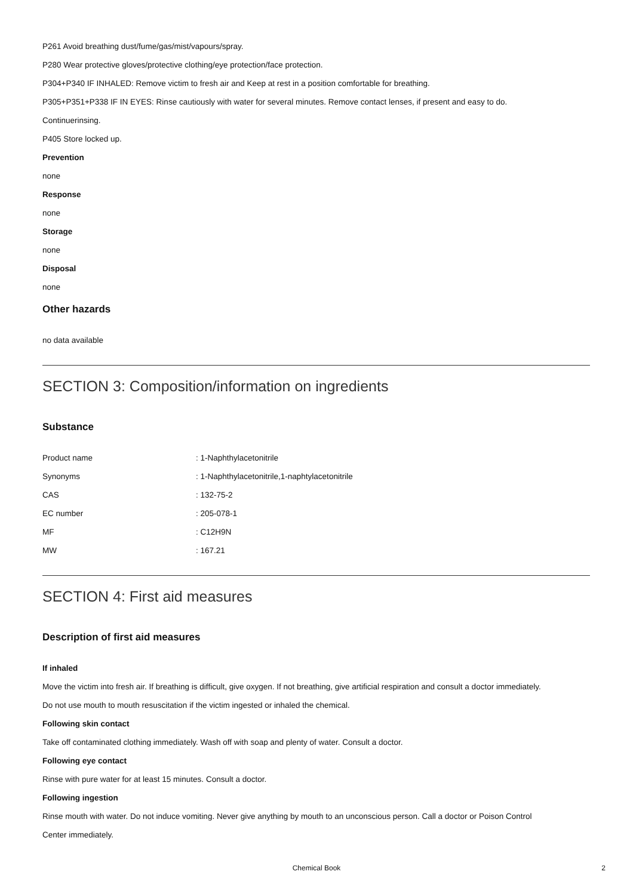P261 Avoid breathing dust/fume/gas/mist/vapours/spray.
P280 Wear protective gloves/protective clothing/eye protection/face protection.
P304+P340 IF INHALED: Remove victim to fresh air and Keep at rest in a position comfortable for breathing.
P305+P351+P338 IF IN EYES: Rinse cautiously with water for several minutes. Remove contact lenses, if present and easy to do.
Continuerinsing.
P405 Store locked up.
Prevention
none
Response
none
Storage
none
Disposal
none
Other hazards
no data available
SECTION 3: Composition/information on ingredients
Substance
| Product name | : 1-Naphthylacetonitrile |
| Synonyms | : 1-Naphthylacetonitrile,1-naphtylacetonitrile |
| CAS | : 132-75-2 |
| EC number | : 205-078-1 |
| MF | : C12H9N |
| MW | : 167.21 |
SECTION 4: First aid measures
Description of first aid measures
If inhaled
Move the victim into fresh air. If breathing is difficult, give oxygen. If not breathing, give artificial respiration and consult a doctor immediately.
Do not use mouth to mouth resuscitation if the victim ingested or inhaled the chemical.
Following skin contact
Take off contaminated clothing immediately. Wash off with soap and plenty of water. Consult a doctor.
Following eye contact
Rinse with pure water for at least 15 minutes. Consult a doctor.
Following ingestion
Rinse mouth with water. Do not induce vomiting. Never give anything by mouth to an unconscious person. Call a doctor or Poison Control
Center immediately.
Chemical Book 2